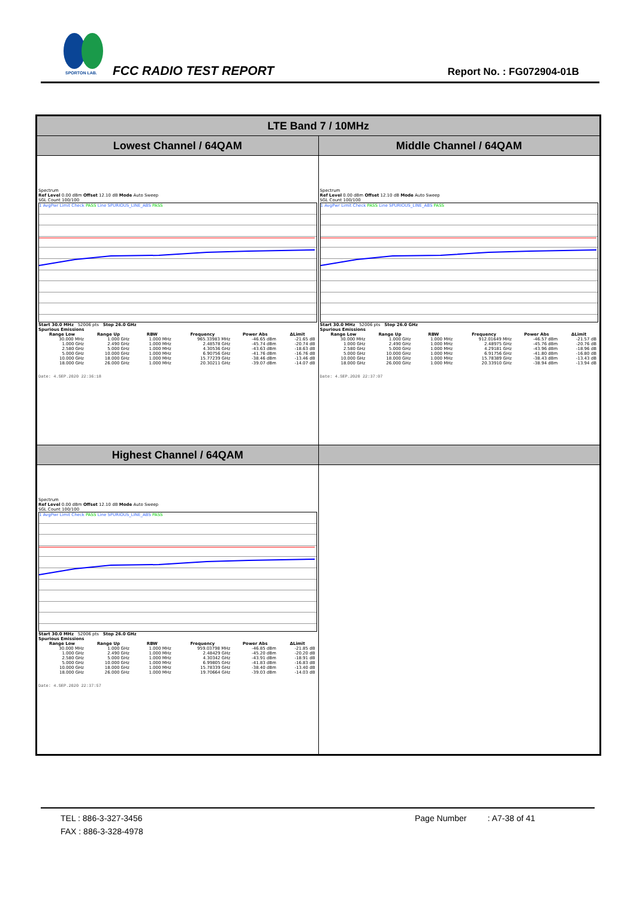SPORTON LAB.
FCC RADIO TEST REPORT Report No. : FG072904-01B
| LTE Band 7 / 10MHz | |
| --- | --- |
| Lowest Channel / 64QAM | Middle Channel / 64QAM |
| Spectrum Ref Level 0.00 dBm Offset 12.10 dB Mode Auto Sweep SGL Count 100/100 1 AvgPwr Limit Check PASS Line SPURIOUS_LINE_ABS PASS Start 30.0 MHz 52006 pts Stop 26.0 GHz Spurious Emissions / Range Low / Range Up / RBW / Frequency / Power Abs / ΔLimit / / --- / --- / --- / --- / --- / --- / / 30.000 MHz / 1.000 GHz / 1.000 MHz / 965.33983 MHz / -46.65 dBm / -21.65 dB / / 1.000 GHz / 2.490 GHz / 1.000 MHz / 2.48578 GHz / -45.74 dBm / -20.74 dB / / 2.580 GHz / 5.000 GHz / 1.000 MHz / 4.30536 GHz / -43.63 dBm / -18.63 dB / / 5.000 GHz / 10.000 GHz / 1.000 MHz / 6.90756 GHz / -41.76 dBm / -16.76 dB / / 10.000 GHz / 18.000 GHz / 1.000 MHz / 15.77239 GHz / -38.46 dBm / -13.46 dB / / 18.000 GHz / 26.000 GHz / 1.000 MHz / 20.30211 GHz / -39.07 dBm / -14.07 dB / Date: 4.SEP.2020 22:36:18 | Spectrum Ref Level 0.00 dBm Offset 12.10 dB Mode Auto Sweep SGL Count 100/100 1 AvgPwr Limit Check PASS Line SPURIOUS_LINE_ABS PASS Start 30.0 MHz 52006 pts Stop 26.0 GHz Spurious Emissions / Range Low / Range Up / RBW / Frequency / Power Abs / ΔLimit / / --- / --- / --- / --- / --- / --- / / 30.000 MHz / 1.000 GHz / 1.000 MHz / 912.01649 MHz / -46.57 dBm / -21.57 dB / / 1.000 GHz / 2.490 GHz / 1.000 MHz / 2.48975 GHz / -45.76 dBm / -20.76 dB / / 2.580 GHz / 5.000 GHz / 1.000 MHz / 4.29181 GHz / -43.96 dBm / -18.96 dB / / 5.000 GHz / 10.000 GHz / 1.000 MHz / 6.91756 GHz / -41.80 dBm / -16.80 dB / / 10.000 GHz / 18.000 GHz / 1.000 MHz / 15.78389 GHz / -38.43 dBm / -13.43 dB / / 18.000 GHz / 26.000 GHz / 1.000 MHz / 20.33910 GHz / -38.94 dBm / -13.94 dB / Date: 4.SEP.2020 22:37:07 |
| Highest Channel / 64QAM | |
| Spectrum Ref Level 0.00 dBm Offset 12.10 dB Mode Auto Sweep SGL Count 100/100 1 AvgPwr Limit Check PASS Line SPURIOUS_LINE_ABS PASS Start 30.0 MHz 52006 pts Stop 26.0 GHz Spurious Emissions / Range Low / Range Up / RBW / Frequency / Power Abs / ΔLimit / / --- / --- / --- / --- / --- / --- / / 30.000 MHz / 1.000 GHz / 1.000 MHz / 959.03798 MHz / -46.85 dBm / -21.85 dB / / 1.000 GHz / 2.490 GHz / 1.000 MHz / 2.48429 GHz / -45.20 dBm / -20.20 dB / / 2.580 GHz / 5.000 GHz / 1.000 MHz / 4.30342 GHz / -43.91 dBm / -18.91 dB / / 5.000 GHz / 10.000 GHz / 1.000 MHz / 6.99805 GHz / -41.83 dBm / -16.83 dB / / 10.000 GHz / 18.000 GHz / 1.000 MHz / 15.78339 GHz / -38.40 dBm / -13.40 dB / / 18.000 GHz / 26.000 GHz / 1.000 MHz / 19.70664 GHz / -39.03 dBm / -14.03 dB / Date: 4.SEP.2020 22:37:57 | |
TEL : 886-3-327-3456 Page Number : A7-38 of 41
FAX : 886-3-328-4978